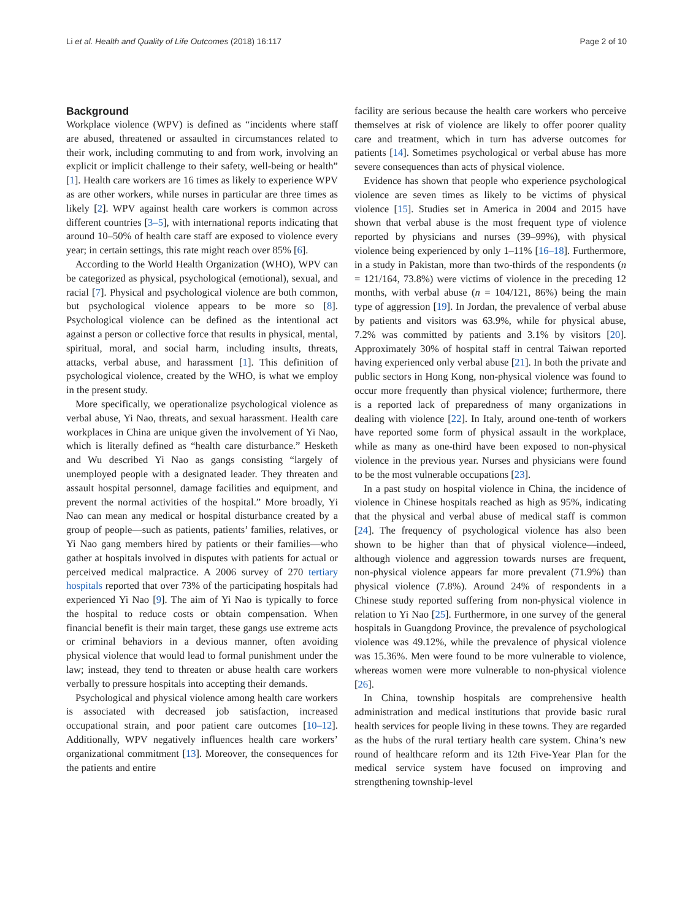Li et al. Health and Quality of Life Outcomes (2018) 16:117 Page 2 of 10
Background
Workplace violence (WPV) is defined as “incidents where staff are abused, threatened or assaulted in circumstances related to their work, including commuting to and from work, involving an explicit or implicit challenge to their safety, well-being or health” [1]. Health care workers are 16 times as likely to experience WPV as are other workers, while nurses in particular are three times as likely [2]. WPV against health care workers is common across different countries [3–5], with international reports indicating that around 10–50% of health care staff are exposed to violence every year; in certain settings, this rate might reach over 85% [6].
According to the World Health Organization (WHO), WPV can be categorized as physical, psychological (emotional), sexual, and racial [7]. Physical and psychological violence are both common, but psychological violence appears to be more so [8]. Psychological violence can be defined as the intentional act against a person or collective force that results in physical, mental, spiritual, moral, and social harm, including insults, threats, attacks, verbal abuse, and harassment [1]. This definition of psychological violence, created by the WHO, is what we employ in the present study.
More specifically, we operationalize psychological violence as verbal abuse, Yi Nao, threats, and sexual harassment. Health care workplaces in China are unique given the involvement of Yi Nao, which is literally defined as “health care disturbance.” Hesketh and Wu described Yi Nao as gangs consisting “largely of unemployed people with a designated leader. They threaten and assault hospital personnel, damage facilities and equipment, and prevent the normal activities of the hospital.” More broadly, Yi Nao can mean any medical or hospital disturbance created by a group of people—such as patients, patients’ families, relatives, or Yi Nao gang members hired by patients or their families—who gather at hospitals involved in disputes with patients for actual or perceived medical malpractice. A 2006 survey of 270 tertiary hospitals reported that over 73% of the participating hospitals had experienced Yi Nao [9]. The aim of Yi Nao is typically to force the hospital to reduce costs or obtain compensation. When financial benefit is their main target, these gangs use extreme acts or criminal behaviors in a devious manner, often avoiding physical violence that would lead to formal punishment under the law; instead, they tend to threaten or abuse health care workers verbally to pressure hospitals into accepting their demands.
Psychological and physical violence among health care workers is associated with decreased job satisfaction, increased occupational strain, and poor patient care outcomes [10–12]. Additionally, WPV negatively influences health care workers’ organizational commitment [13]. Moreover, the consequences for the patients and entire
facility are serious because the health care workers who perceive themselves at risk of violence are likely to offer poorer quality care and treatment, which in turn has adverse outcomes for patients [14]. Sometimes psychological or verbal abuse has more severe consequences than acts of physical violence.
Evidence has shown that people who experience psychological violence are seven times as likely to be victims of physical violence [15]. Studies set in America in 2004 and 2015 have shown that verbal abuse is the most frequent type of violence reported by physicians and nurses (39–99%), with physical violence being experienced by only 1–11% [16–18]. Furthermore, in a study in Pakistan, more than two-thirds of the respondents (n = 121/164, 73.8%) were victims of violence in the preceding 12 months, with verbal abuse (n = 104/121, 86%) being the main type of aggression [19]. In Jordan, the prevalence of verbal abuse by patients and visitors was 63.9%, while for physical abuse, 7.2% was committed by patients and 3.1% by visitors [20]. Approximately 30% of hospital staff in central Taiwan reported having experienced only verbal abuse [21]. In both the private and public sectors in Hong Kong, non-physical violence was found to occur more frequently than physical violence; furthermore, there is a reported lack of preparedness of many organizations in dealing with violence [22]. In Italy, around one-tenth of workers have reported some form of physical assault in the workplace, while as many as one-third have been exposed to non-physical violence in the previous year. Nurses and physicians were found to be the most vulnerable occupations [23].
In a past study on hospital violence in China, the incidence of violence in Chinese hospitals reached as high as 95%, indicating that the physical and verbal abuse of medical staff is common [24]. The frequency of psychological violence has also been shown to be higher than that of physical violence—indeed, although violence and aggression towards nurses are frequent, non-physical violence appears far more prevalent (71.9%) than physical violence (7.8%). Around 24% of respondents in a Chinese study reported suffering from non-physical violence in relation to Yi Nao [25]. Furthermore, in one survey of the general hospitals in Guangdong Province, the prevalence of psychological violence was 49.12%, while the prevalence of physical violence was 15.36%. Men were found to be more vulnerable to violence, whereas women were more vulnerable to non-physical violence [26].
In China, township hospitals are comprehensive health administration and medical institutions that provide basic rural health services for people living in these towns. They are regarded as the hubs of the rural tertiary health care system. China’s new round of healthcare reform and its 12th Five-Year Plan for the medical service system have focused on improving and strengthening township-level